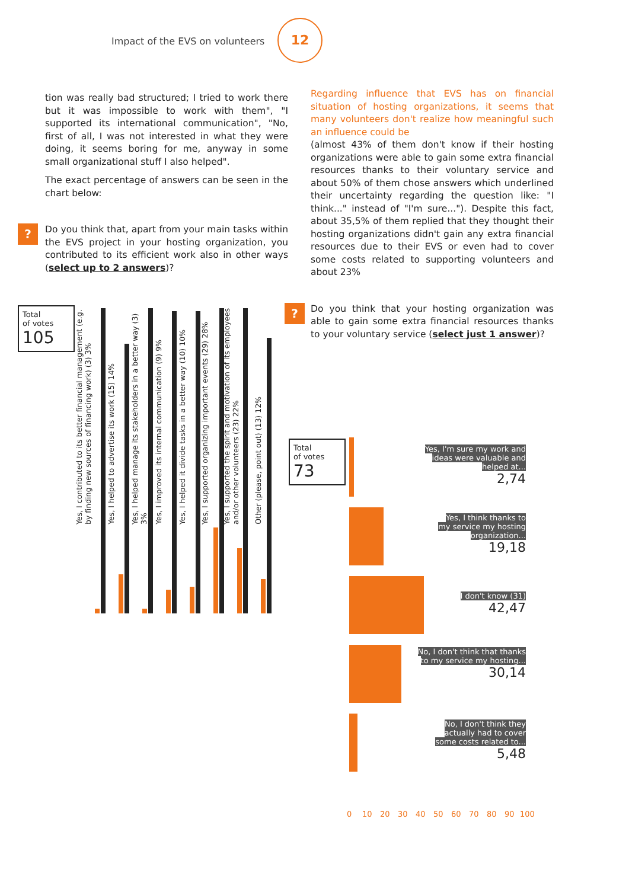Impact of the EVS on volunteers
12
tion was really bad structured; I tried to work there but it was impossible to work with them", "I supported its international communication", "No, first of all, I was not interested in what they were doing, it seems boring for me, anyway in some small organizational stuff I also helped".
The exact percentage of answers can be seen in the chart below:
?
Do you think that, apart from your main tasks within the EVS project in your hosting organization, you contributed to its efficient work also in other ways (select up to 2 answers)?
Total
of votes
105
Yes, I contributed to its better financial management (e.g. by finding new sources of financing work) (3) 3%
Yes, I helped to advertise its work (15) 14%
Yes, I helped manage its stakeholders in a better way (3) 3%
Yes, I improved its internal communication (9) 9%
Yes, I helped it divide tasks in a better way (10) 10%
Yes, I supported organizing important events (29) 28%
Yes, I supported the spirit and motivation of its employees and/or other volunteers (23) 22%
Other (please, point out) (13) 12%
Regarding influence that EVS has on financial situation of hosting organizations, it seems that many volunteers don't realize how meaningful such an influence could be
(almost 43% of them don't know if their hosting organizations were able to gain some extra financial resources thanks to their voluntary service and about 50% of them chose answers which underlined their uncertainty regarding the question like: "I think..." instead of "I'm sure..."). Despite this fact, about 35,5% of them replied that they thought their hosting organizations didn't gain any extra financial resources due to their EVS or even had to cover some costs related to supporting volunteers and about 23%
?
Do you think that your hosting organization was able to gain some extra financial resources thanks to your voluntary service (select just 1 answer)?
Total
of votes
73
Yes, I'm sure my work and
ideas were valuable and
helped at...
2,74
Yes, I think thanks to
my service my hosting
organization...
19,18
I don't know (31)
42,47
No, I don't think that thanks
to my service my hosting...
30,14
No, I don't think they
actually had to cover
some costs related to...
5,48
0 10 20 30 40 50 60 70 80 90 100